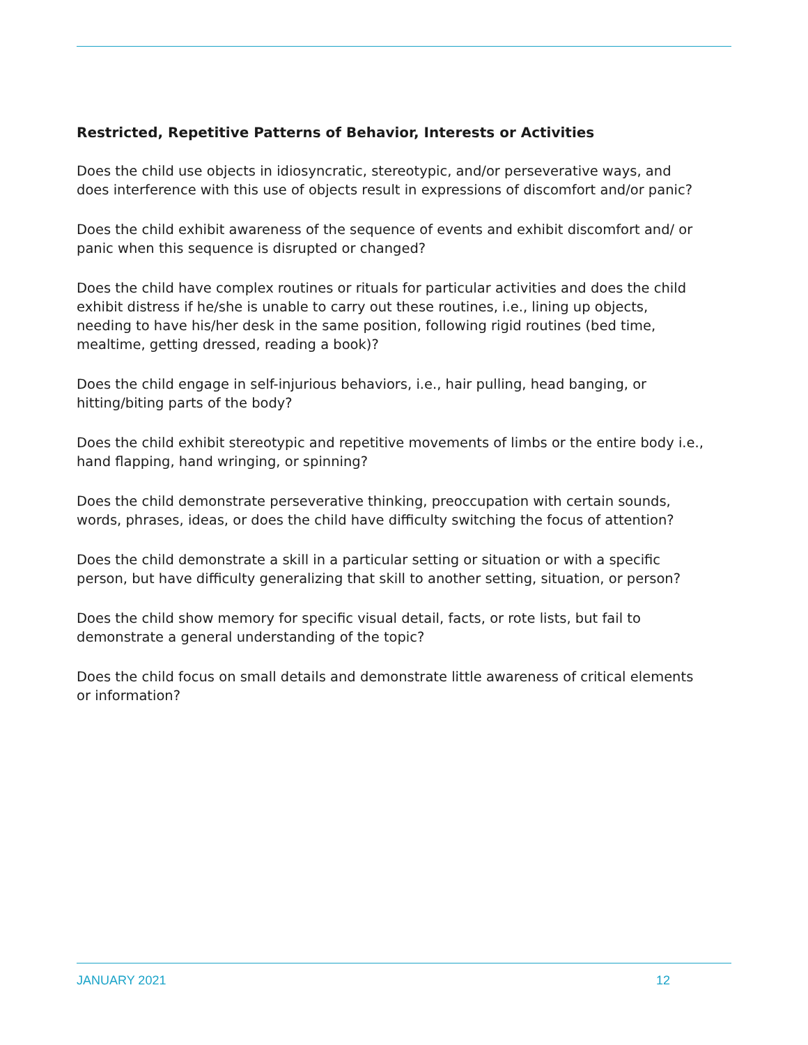Restricted, Repetitive Patterns of Behavior, Interests or Activities
Does the child use objects in idiosyncratic, stereotypic, and/or perseverative ways, and does interference with this use of objects result in expressions of discomfort and/or panic?
Does the child exhibit awareness of the sequence of events and exhibit discomfort and/ or panic when this sequence is disrupted or changed?
Does the child have complex routines or rituals for particular activities and does the child exhibit distress if he/she is unable to carry out these routines, i.e., lining up objects, needing to have his/her desk in the same position, following rigid routines (bed time, mealtime, getting dressed, reading a book)?
Does the child engage in self-injurious behaviors, i.e., hair pulling, head banging, or hitting/biting parts of the body?
Does the child exhibit stereotypic and repetitive movements of limbs or the entire body i.e., hand flapping, hand wringing, or spinning?
Does the child demonstrate perseverative thinking, preoccupation with certain sounds, words, phrases, ideas, or does the child have difficulty switching the focus of attention?
Does the child demonstrate a skill in a particular setting or situation or with a specific person, but have difficulty generalizing that skill to another setting, situation, or person?
Does the child show memory for specific visual detail, facts, or rote lists, but fail to demonstrate a general understanding of the topic?
Does the child focus on small details and demonstrate little awareness of critical elements or information?
JANUARY 2021 12